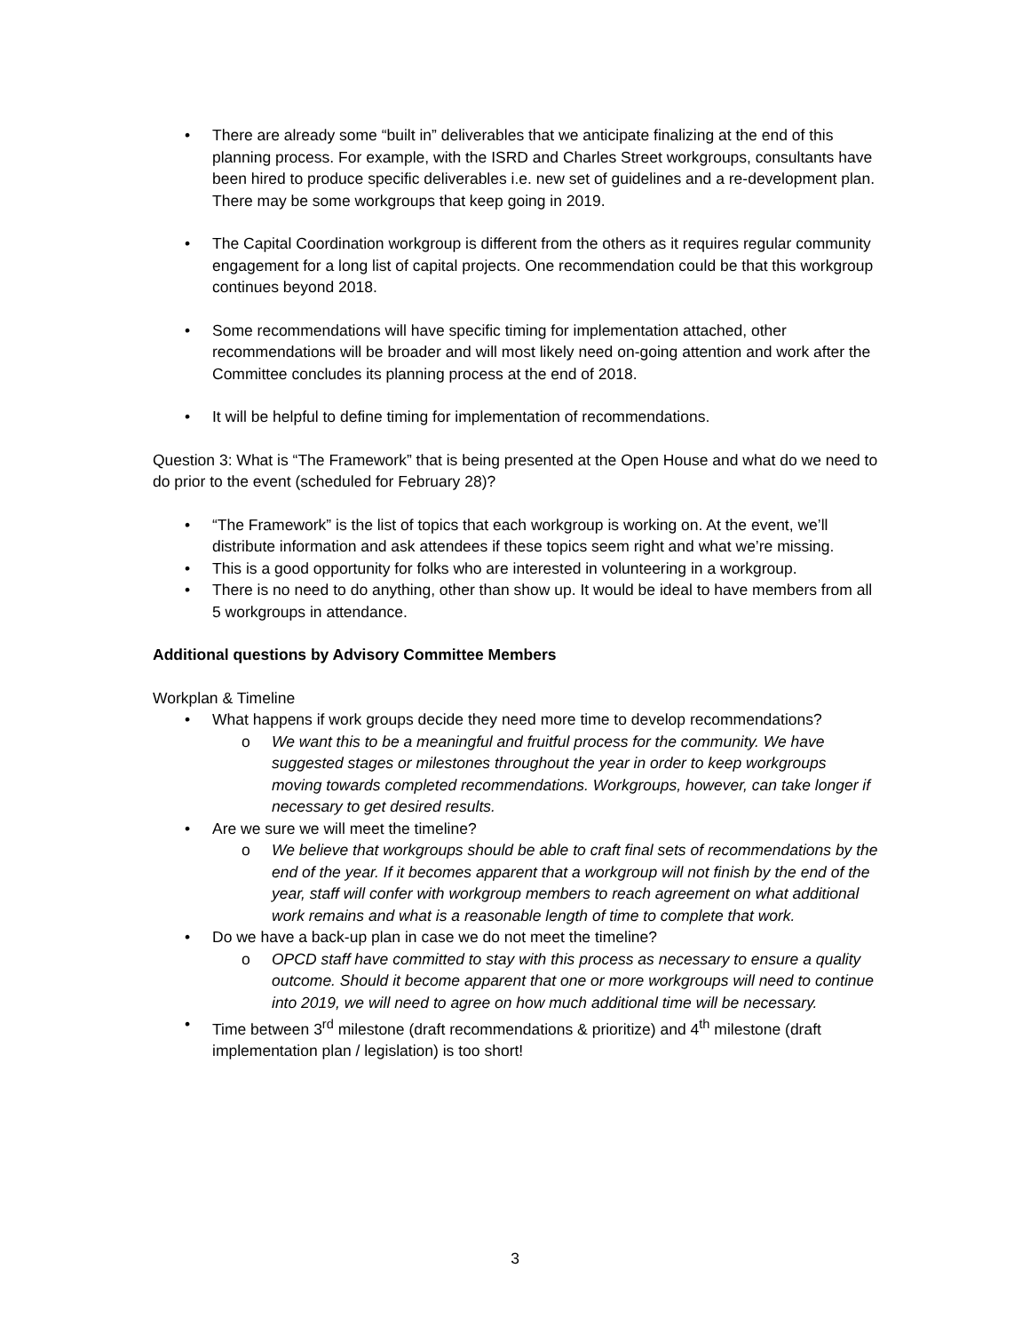• There are already some “built in” deliverables that we anticipate finalizing at the end of this planning process. For example, with the ISRD and Charles Street workgroups, consultants have been hired to produce specific deliverables i.e. new set of guidelines and a re-development plan. There may be some workgroups that keep going in 2019.
• The Capital Coordination workgroup is different from the others as it requires regular community engagement for a long list of capital projects. One recommendation could be that this workgroup continues beyond 2018.
• Some recommendations will have specific timing for implementation attached, other recommendations will be broader and will most likely need on-going attention and work after the Committee concludes its planning process at the end of 2018.
• It will be helpful to define timing for implementation of recommendations.
Question 3: What is “The Framework” that is being presented at the Open House and what do we need to do prior to the event (scheduled for February 28)?
• “The Framework” is the list of topics that each workgroup is working on. At the event, we’ll distribute information and ask attendees if these topics seem right and what we’re missing.
• This is a good opportunity for folks who are interested in volunteering in a workgroup.
• There is no need to do anything, other than show up. It would be ideal to have members from all 5 workgroups in attendance.
Additional questions by Advisory Committee Members
Workplan & Timeline
• What happens if work groups decide they need more time to develop recommendations?
o We want this to be a meaningful and fruitful process for the community. We have suggested stages or milestones throughout the year in order to keep workgroups moving towards completed recommendations. Workgroups, however, can take longer if necessary to get desired results.
• Are we sure we will meet the timeline?
o We believe that workgroups should be able to craft final sets of recommendations by the end of the year. If it becomes apparent that a workgroup will not finish by the end of the year, staff will confer with workgroup members to reach agreement on what additional work remains and what is a reasonable length of time to complete that work.
• Do we have a back-up plan in case we do not meet the timeline?
o OPCD staff have committed to stay with this process as necessary to ensure a quality outcome. Should it become apparent that one or more workgroups will need to continue into 2019, we will need to agree on how much additional time will be necessary.
• Time between 3<sup>rd</sup> milestone (draft recommendations & prioritize) and 4<sup>th</sup> milestone (draft implementation plan / legislation) is too short!
3